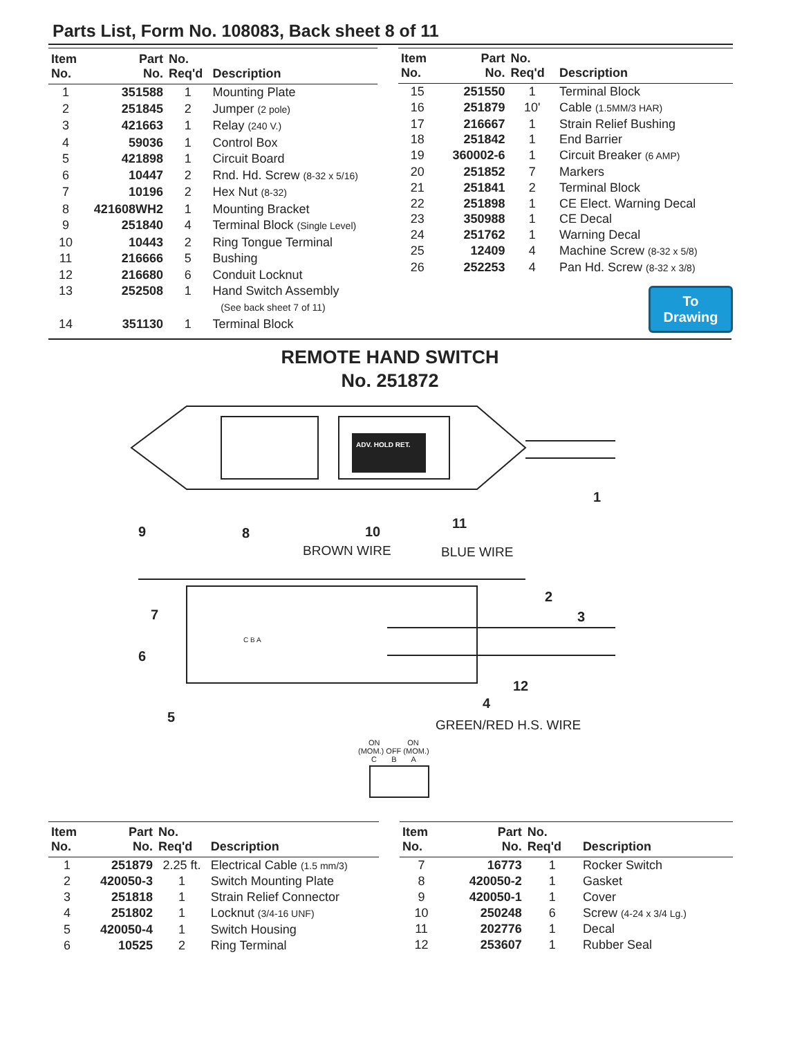Parts List, Form No. 108083, Back sheet 8 of 11
| Item No. | Part No. | No. Req'd | Description |
| --- | --- | --- | --- |
| 1 | 351588 | 1 | Mounting Plate |
| 2 | 251845 | 2 | Jumper (2 pole) |
| 3 | 421663 | 1 | Relay (240 V.) |
| 4 | 59036 | 1 | Control Box |
| 5 | 421898 | 1 | Circuit Board |
| 6 | 10447 | 2 | Rnd. Hd. Screw (8-32 x 5/16) |
| 7 | 10196 | 2 | Hex Nut (8-32) |
| 8 | 421608WH2 | 1 | Mounting Bracket |
| 9 | 251840 | 4 | Terminal Block (Single Level) |
| 10 | 10443 | 2 | Ring Tongue Terminal |
| 11 | 216666 | 5 | Bushing |
| 12 | 216680 | 6 | Conduit Locknut |
| 13 | 252508 | 1 | Hand Switch Assembly (See back sheet 7 of 11) |
| 14 | 351130 | 1 | Terminal Block |
| Item No. | Part No. | No. Req'd | Description |
| --- | --- | --- | --- |
| 15 | 251550 | 1 | Terminal Block |
| 16 | 251879 | 10' | Cable (1.5MM/3 HAR) |
| 17 | 216667 | 1 | Strain Relief Bushing |
| 18 | 251842 | 1 | End Barrier |
| 19 | 360002-6 | 1 | Circuit Breaker (6 AMP) |
| 20 | 251852 | 7 | Markers |
| 21 | 251841 | 2 | Terminal Block |
| 22 | 251898 | 1 | CE Elect. Warning Decal |
| 23 | 350988 | 1 | CE Decal |
| 24 | 251762 | 1 | Warning Decal |
| 25 | 12409 | 4 | Machine Screw (8-32 x 5/8) |
| 26 | 252253 | 4 | Pan Hd. Screw (8-32 x 3/8) |
To
Drawing
REMOTE HAND SWITCH
No. 251872
ADV. HOLD RET.
1
9 8 10
11
BROWN WIRE BLUE WIRE
2
7 3
6
C B A
12
4
5 GREEN/RED H.S. WIRE
ON ON
(MOM.) OFF (MOM.)
C B A
| Item No. | Part No. | No. Req'd | Description |
| --- | --- | --- | --- |
| 1 | 251879 | 2.25 ft. | Electrical Cable (1.5 mm/3) |
| 2 | 420050-3 | 1 | Switch Mounting Plate |
| 3 | 251818 | 1 | Strain Relief Connector |
| 4 | 251802 | 1 | Locknut (3/4-16 UNF) |
| 5 | 420050-4 | 1 | Switch Housing |
| 6 | 10525 | 2 | Ring Terminal |
| Item No. | Part No. | No. Req'd | Description |
| --- | --- | --- | --- |
| 7 | 16773 | 1 | Rocker Switch |
| 8 | 420050-2 | 1 | Gasket |
| 9 | 420050-1 | 1 | Cover |
| 10 | 250248 | 6 | Screw (4-24 x 3/4 Lg.) |
| 11 | 202776 | 1 | Decal |
| 12 | 253607 | 1 | Rubber Seal |